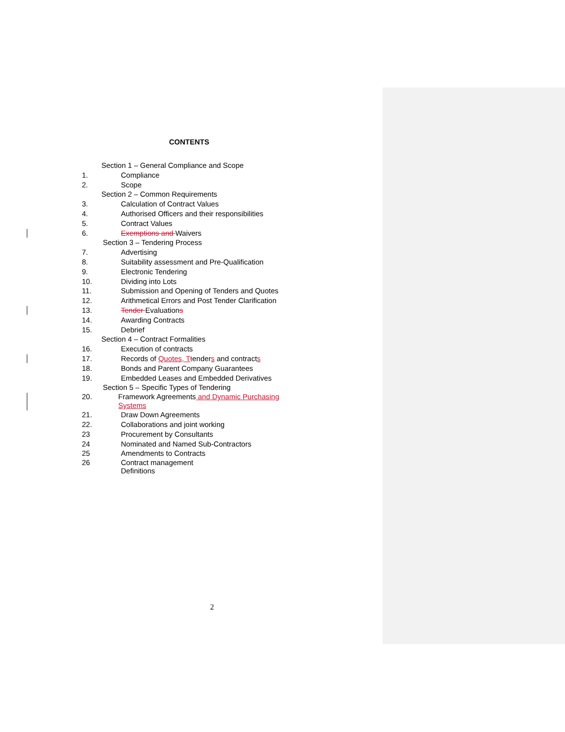CONTENTS
Section 1 – General Compliance and Scope
1. Compliance
2. Scope
Section 2 – Common Requirements
3. Calculation of Contract Values
4. Authorised Officers and their responsibilities
5. Contract Values
6. Exemptions and Waivers
Section 3 – Tendering Process
7. Advertising
8. Suitability assessment and Pre-Qualification
9. Electronic Tendering
10. Dividing into Lots
11. Submission and Opening of Tenders and Quotes
12. Arithmetical Errors and Post Tender Clarification
13. Tender Evaluations
14. Awarding Contracts
15. Debrief
Section 4 – Contract Formalities
16. Execution of contracts
17. Records of Quotes, T tenders and contracts
18. Bonds and Parent Company Guarantees
19. Embedded Leases and Embedded Derivatives
Section 5 – Specific Types of Tendering
20. Framework Agreements and Dynamic Purchasing Systems
21. Draw Down Agreements
22. Collaborations and joint working
23 Procurement by Consultants
24 Nominated and Named Sub-Contractors
25 Amendments to Contracts
26 Contract management
Definitions
2